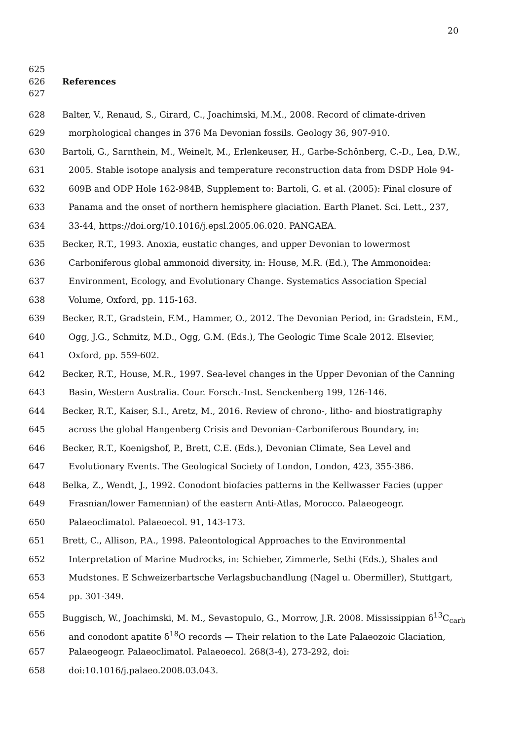20
625
626 References
627
628 Balter, V., Renaud, S., Girard, C., Joachimski, M.M., 2008. Record of climate-driven
629 morphological changes in 376 Ma Devonian fossils. Geology 36, 907-910.
630 Bartoli, G., Sarnthein, M., Weinelt, M., Erlenkeuser, H., Garbe-Schônberg, C.-D., Lea, D.W.,
631 2005. Stable isotope analysis and temperature reconstruction data from DSDP Hole 94-
632 609B and ODP Hole 162-984B, Supplement to: Bartoli, G. et al. (2005): Final closure of
633 Panama and the onset of northern hemisphere glaciation. Earth Planet. Sci. Lett., 237,
634 33-44, https://doi.org/10.1016/j.epsl.2005.06.020. PANGAEA.
635 Becker, R.T., 1993. Anoxia, eustatic changes, and upper Devonian to lowermost
636 Carboniferous global ammonoid diversity, in: House, M.R. (Ed.), The Ammonoidea:
637 Environment, Ecology, and Evolutionary Change. Systematics Association Special
638 Volume, Oxford, pp. 115-163.
639 Becker, R.T., Gradstein, F.M., Hammer, O., 2012. The Devonian Period, in: Gradstein, F.M.,
640 Ogg, J.G., Schmitz, M.D., Ogg, G.M. (Eds.), The Geologic Time Scale 2012. Elsevier,
641 Oxford, pp. 559-602.
642 Becker, R.T., House, M.R., 1997. Sea-level changes in the Upper Devonian of the Canning
643 Basin, Western Australia. Cour. Forsch.-Inst. Senckenberg 199, 126-146.
644 Becker, R.T., Kaiser, S.I., Aretz, M., 2016. Review of chrono-, litho- and biostratigraphy
645 across the global Hangenberg Crisis and Devonian–Carboniferous Boundary, in:
646 Becker, R.T., Koenigshof, P., Brett, C.E. (Eds.), Devonian Climate, Sea Level and
647 Evolutionary Events. The Geological Society of London, London, 423, 355-386.
648 Belka, Z., Wendt, J., 1992. Conodont biofacies patterns in the Kellwasser Facies (upper
649 Frasnian/lower Famennian) of the eastern Anti-Atlas, Morocco. Palaeogeogr.
650 Palaeoclimatol. Palaeoecol. 91, 143-173.
651 Brett, C., Allison, P.A., 1998. Paleontological Approaches to the Environmental
652 Interpretation of Marine Mudrocks, in: Schieber, Zimmerle, Sethi (Eds.), Shales and
653 Mudstones. E Schweizerbartsche Verlagsbuchandlung (Nagel u. Obermiller), Stuttgart,
654 pp. 301-349.
655 Buggisch, W., Joachimski, M. M., Sevastopulo, G., Morrow, J.R. 2008. Mississippian δ<sup>13</sup>C<sub>carb</sub>
656 and conodont apatite δ<sup>18</sup>O records — Their relation to the Late Palaeozoic Glaciation,
657 Palaeogeogr. Palaeoclimatol. Palaeoecol. 268(3-4), 273-292, doi:
658 doi:10.1016/j.palaeo.2008.03.043.